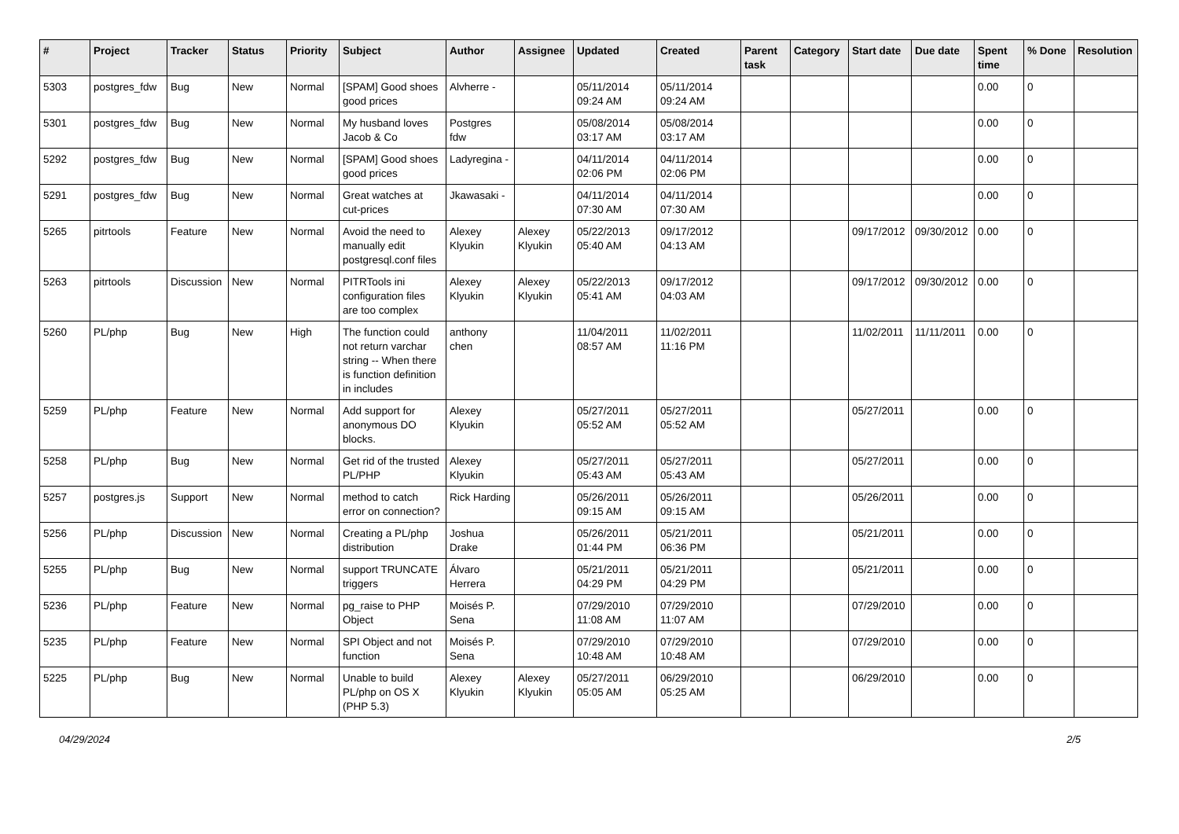| # | Project | Tracker | Status | Priority | Subject | Author | Assignee | Updated | Created | Parent task | Category | Start date | Due date | Spent time | % Done | Resolution |
| --- | --- | --- | --- | --- | --- | --- | --- | --- | --- | --- | --- | --- | --- | --- | --- | --- |
| 5303 | postgres_fdw | Bug | New | Normal | [SPAM] Good shoes good prices | Alvherre - | | 05/11/2014 09:24 AM | 05/11/2014 09:24 AM | | | | | 0.00 | 0 | |
| 5301 | postgres_fdw | Bug | New | Normal | My husband loves Jacob & Co | Postgres fdw | | 05/08/2014 03:17 AM | 05/08/2014 03:17 AM | | | | | 0.00 | 0 | |
| 5292 | postgres_fdw | Bug | New | Normal | [SPAM] Good shoes good prices | Ladyregina - | | 04/11/2014 02:06 PM | 04/11/2014 02:06 PM | | | | | 0.00 | 0 | |
| 5291 | postgres_fdw | Bug | New | Normal | Great watches at cut-prices | Jkawasaki - | | 04/11/2014 07:30 AM | 04/11/2014 07:30 AM | | | | | 0.00 | 0 | |
| 5265 | pitrtools | Feature | New | Normal | Avoid the need to manually edit postgresql.conf files | Alexey Klyukin | Alexey Klyukin | 05/22/2013 05:40 AM | 09/17/2012 04:13 AM | | | 09/17/2012 | 09/30/2012 | 0.00 | 0 | |
| 5263 | pitrtools | Discussion | New | Normal | PITRTools ini configuration files are too complex | Alexey Klyukin | Alexey Klyukin | 05/22/2013 05:41 AM | 09/17/2012 04:03 AM | | | 09/17/2012 | 09/30/2012 | 0.00 | 0 | |
| 5260 | PL/php | Bug | New | High | The function could not return varchar string -- When there is function definition in includes | anthony chen | | 11/04/2011 08:57 AM | 11/02/2011 11:16 PM | | | 11/02/2011 | 11/11/2011 | 0.00 | 0 | |
| 5259 | PL/php | Feature | New | Normal | Add support for anonymous DO blocks. | Alexey Klyukin | | 05/27/2011 05:52 AM | 05/27/2011 05:52 AM | | | 05/27/2011 | | 0.00 | 0 | |
| 5258 | PL/php | Bug | New | Normal | Get rid of the trusted PL/PHP | Alexey Klyukin | | 05/27/2011 05:43 AM | 05/27/2011 05:43 AM | | | 05/27/2011 | | 0.00 | 0 | |
| 5257 | postgres.js | Support | New | Normal | method to catch error on connection? | Rick Harding | | 05/26/2011 09:15 AM | 05/26/2011 09:15 AM | | | 05/26/2011 | | 0.00 | 0 | |
| 5256 | PL/php | Discussion | New | Normal | Creating a PL/php distribution | Joshua Drake | | 05/26/2011 01:44 PM | 05/21/2011 06:36 PM | | | 05/21/2011 | | 0.00 | 0 | |
| 5255 | PL/php | Bug | New | Normal | support TRUNCATE triggers | Álvaro Herrera | | 05/21/2011 04:29 PM | 05/21/2011 04:29 PM | | | 05/21/2011 | | 0.00 | 0 | |
| 5236 | PL/php | Feature | New | Normal | pg_raise to PHP Object | Moisés P. Sena | | 07/29/2010 11:08 AM | 07/29/2010 11:07 AM | | | 07/29/2010 | | 0.00 | 0 | |
| 5235 | PL/php | Feature | New | Normal | SPI Object and not function | Moisés P. Sena | | 07/29/2010 10:48 AM | 07/29/2010 10:48 AM | | | 07/29/2010 | | 0.00 | 0 | |
| 5225 | PL/php | Bug | New | Normal | Unable to build PL/php on OS X (PHP 5.3) | Alexey Klyukin | Alexey Klyukin | 05/27/2011 05:05 AM | 06/29/2010 05:25 AM | | | 06/29/2010 | | 0.00 | 0 | |
04/29/2024 2/5